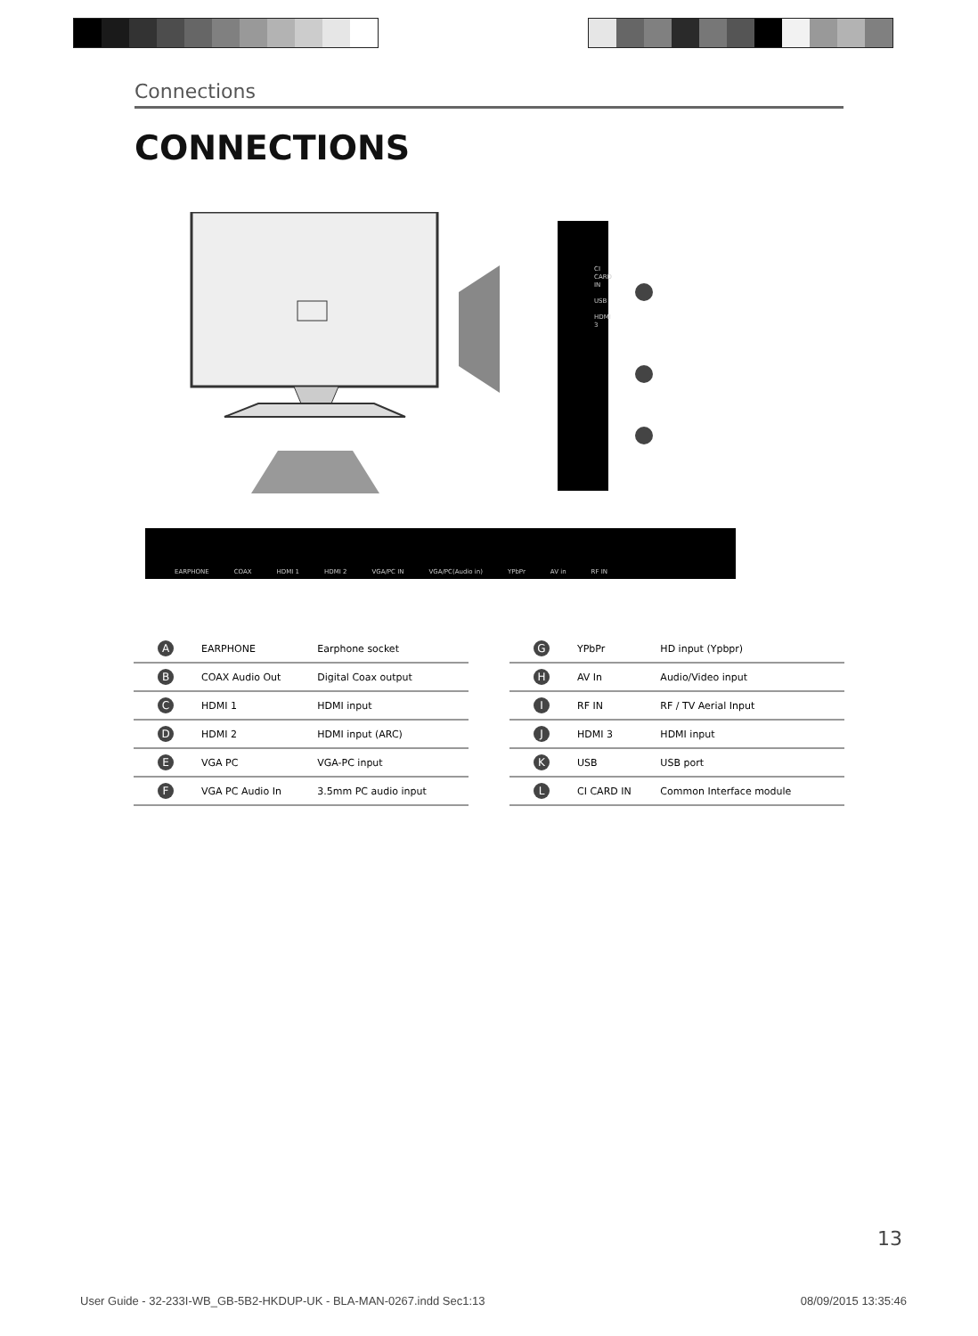Connections
CONNECTIONS
EARPHONE COAX HDMI 1 HDMI 2 VGA/PC IN VGA/PC(Audio in) YPbPr AV in RF IN
CI CARD IN
USB
HDMI 3
| A | EARPHONE | Earphone socket |
| B | COAX Audio Out | Digital Coax output |
| C | HDMI 1 | HDMI input |
| D | HDMI 2 | HDMI input (ARC) |
| E | VGA PC | VGA-PC input |
| F | VGA PC Audio In | 3.5mm PC audio input |
| G | YPbPr | HD input (Ypbpr) |
| H | AV In | Audio/Video input |
| I | RF IN | RF / TV Aerial Input |
| J | HDMI 3 | HDMI input |
| K | USB | USB port |
| L | CI CARD IN | Common Interface module |
13
User Guide - 32-233I-WB_GB-5B2-HKDUP-UK - BLA-MAN-0267.indd Sec1:13 08/09/2015 13:35:46